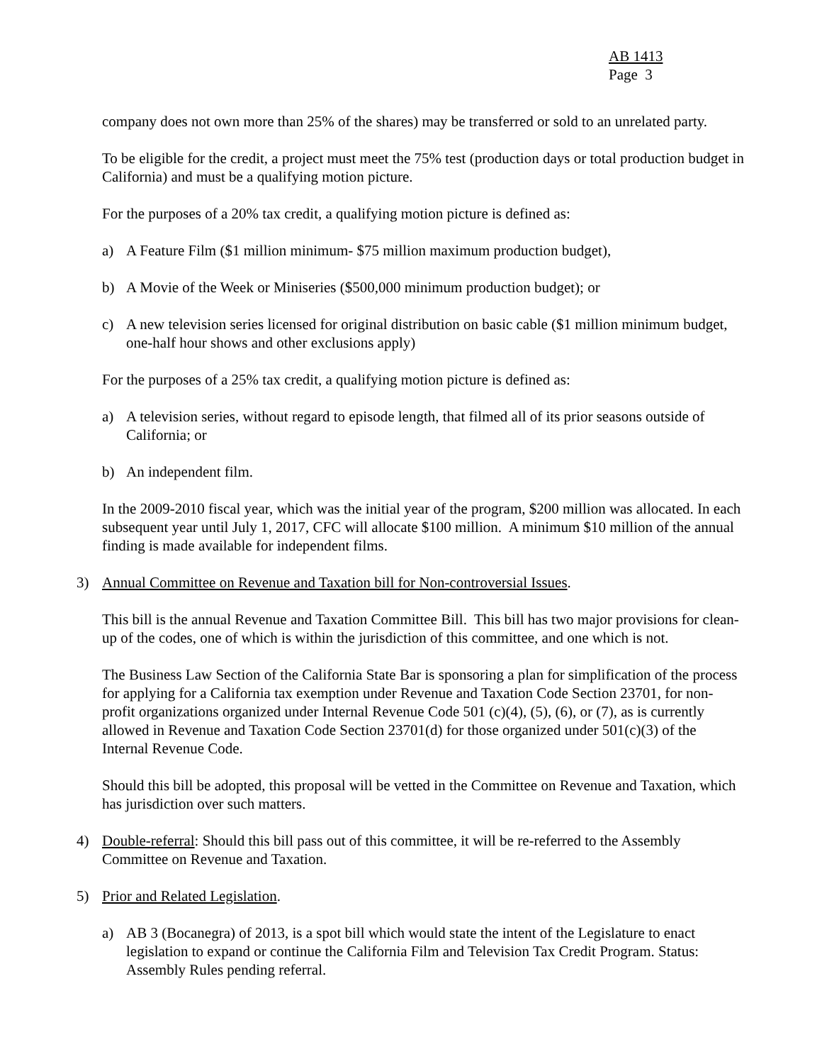AB 1413
Page 3
company does not own more than 25% of the shares) may be transferred or sold to an unrelated party.
To be eligible for the credit, a project must meet the 75% test (production days or total production budget in California) and must be a qualifying motion picture.
For the purposes of a 20% tax credit, a qualifying motion picture is defined as:
a) A Feature Film ($1 million minimum- $75 million maximum production budget),
b) A Movie of the Week or Miniseries ($500,000 minimum production budget); or
c) A new television series licensed for original distribution on basic cable ($1 million minimum budget, one-half hour shows and other exclusions apply)
For the purposes of a 25% tax credit, a qualifying motion picture is defined as:
a) A television series, without regard to episode length, that filmed all of its prior seasons outside of California; or
b) An independent film.
In the 2009-2010 fiscal year, which was the initial year of the program, $200 million was allocated. In each subsequent year until July 1, 2017, CFC will allocate $100 million. A minimum $10 million of the annual finding is made available for independent films.
3) Annual Committee on Revenue and Taxation bill for Non-controversial Issues.
This bill is the annual Revenue and Taxation Committee Bill. This bill has two major provisions for clean-up of the codes, one of which is within the jurisdiction of this committee, and one which is not.
The Business Law Section of the California State Bar is sponsoring a plan for simplification of the process for applying for a California tax exemption under Revenue and Taxation Code Section 23701, for non-profit organizations organized under Internal Revenue Code 501 (c)(4), (5), (6), or (7), as is currently allowed in Revenue and Taxation Code Section 23701(d) for those organized under 501(c)(3) of the Internal Revenue Code.
Should this bill be adopted, this proposal will be vetted in the Committee on Revenue and Taxation, which has jurisdiction over such matters.
4) Double-referral: Should this bill pass out of this committee, it will be re-referred to the Assembly Committee on Revenue and Taxation.
5) Prior and Related Legislation.
a) AB 3 (Bocanegra) of 2013, is a spot bill which would state the intent of the Legislature to enact legislation to expand or continue the California Film and Television Tax Credit Program. Status: Assembly Rules pending referral.